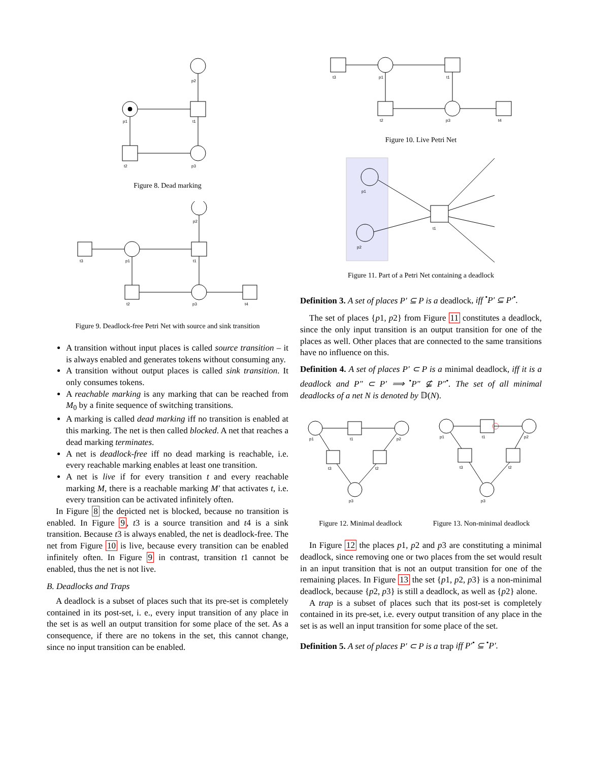p2
p1
t1
t2
p3
Figure 8. Dead marking
p2
t3
p1
t1
t2
p3
t4
Figure 9. Deadlock-free Petri Net with source and sink transition
A transition without input places is called source transition – it is always enabled and generates tokens without consuming any.
A transition without output places is called sink transition. It only consumes tokens.
A reachable marking is any marking that can be reached from M<sub>0</sub> by a finite sequence of switching transitions.
A marking is called dead marking iff no transition is enabled at this marking. The net is then called blocked. A net that reaches a dead marking terminates.
A net is deadlock-free iff no dead marking is reachable, i.e. every reachable marking enables at least one transition.
A net is live if for every transition t and every reachable marking M, there is a reachable marking M′ that activates t, i.e. every transition can be activated infinitely often.
In Figure 8 the depicted net is blocked, because no transition is enabled. In Figure 9, t3 is a source transition and t4 is a sink transition. Because t3 is always enabled, the net is deadlock-free. The net from Figure 10 is live, because every transition can be enabled infinitely often. In Figure 9 in contrast, transition t1 cannot be enabled, thus the net is not live.
B. Deadlocks and Traps
A deadlock is a subset of places such that its pre-set is completely contained in its post-set, i. e., every input transition of any place in the set is as well an output transition for some place of the set. As a consequence, if there are no tokens in the set, this cannot change, since no input transition can be enabled.
t3
p1
t1
t2
p3
t4
Figure 10. Live Petri Net
p1
p2
t1
Figure 11. Part of a Petri Net containing a deadlock
Definition 3. A set of places P′ ⊆ P is a deadlock, iff <sup>•</sup>P′ ⊆ P′<sup>•</sup>.
The set of places {p1, p2} from Figure 11 constitutes a deadlock, since the only input transition is an output transition for one of the places as well. Other places that are connected to the same transitions have no influence on this.
Definition 4. A set of places P′ ⊂ P is a minimal deadlock, iff it is a deadlock and P″ ⊂ P′ ⟹ <sup>•</sup>P″ ⊈ P″<sup>•</sup>. The set of all minimal deadlocks of a net N is denoted by 𝔻(N).
p1
t1
p2
t3
t2
p3
Figure 12. Minimal deadlock
p1
t1
p2
t3
t2
p3
Figure 13. Non-minimal deadlock
In Figure 12 the places p1, p2 and p3 are constituting a minimal deadlock, since removing one or two places from the set would result in an input transition that is not an output transition for one of the remaining places. In Figure 13 the set {p1, p2, p3} is a non-minimal deadlock, because {p2, p3} is still a deadlock, as well as {p2} alone.
A trap is a subset of places such that its post-set is completely contained in its pre-set, i.e. every output transition of any place in the set is as well an input transition for some place of the set.
Definition 5. A set of places P′ ⊂ P is a trap iff P′<sup>•</sup> ⊆ <sup>•</sup>P′.